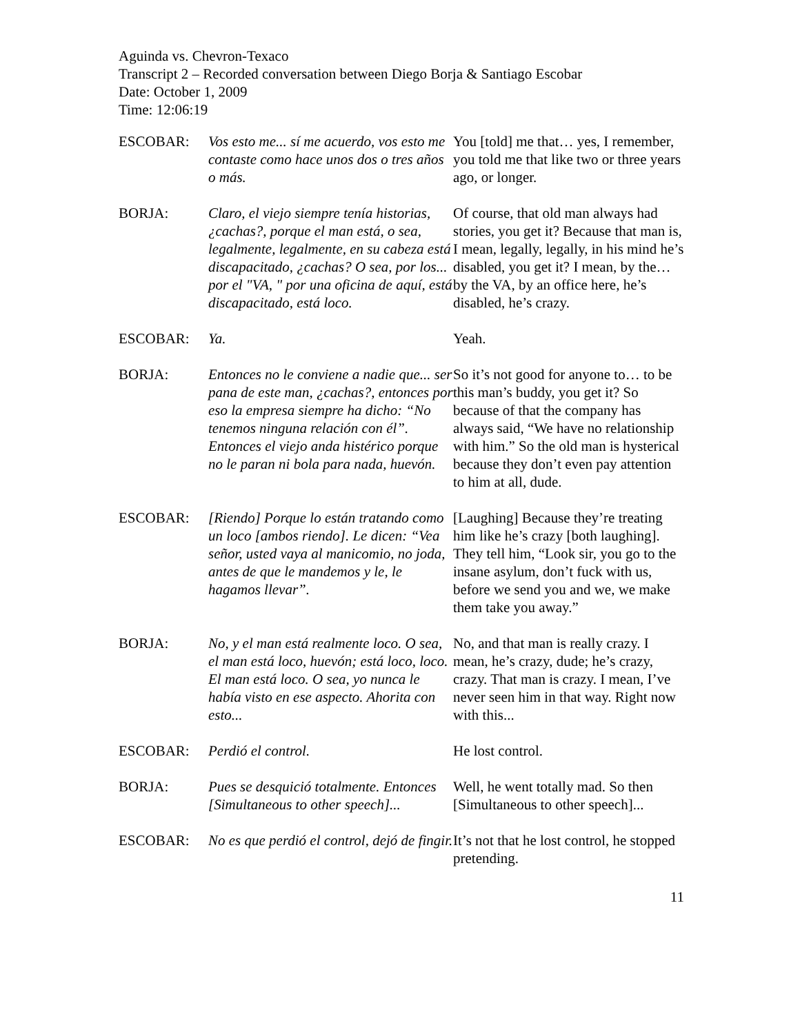Aguinda vs. Chevron-Texaco
Transcript 2 – Recorded conversation between Diego Borja & Santiago Escobar
Date: October 1, 2009
Time: 12:06:19
| ESCOBAR: | Vos esto me... sí me acuerdo, vos esto me contaste como hace unos dos o tres años o más. | You [told] me that… yes, I remember, you told me that like two or three years ago, or longer. |
| BORJA: | Claro, el viejo siempre tenía historias, ¿cachas?, porque el man está, o sea, legalmente, legalmente, en su cabeza está discapacitado, ¿cachas? O sea, por los... por el "VA, " por una oficina de aquí, está discapacitado, está loco. | Of course, that old man always had stories, you get it? Because that man is, I mean, legally, legally, in his mind he’s disabled, you get it? I mean, by the… by the VA, by an office here, he’s disabled, he’s crazy. |
| ESCOBAR: | Ya. | Yeah. |
| BORJA: | Entonces no le conviene a nadie que... ser pana de este man, ¿cachas?, entonces por eso la empresa siempre ha dicho: “No tenemos ninguna relación con él”. Entonces el viejo anda histérico porque no le paran ni bola para nada, huevón. | So it’s not good for anyone to… to be this man’s buddy, you get it? So because of that the company has always said, “We have no relationship with him.” So the old man is hysterical because they don’t even pay attention to him at all, dude. |
| ESCOBAR: | [Riendo] Porque lo están tratando como un loco [ambos riendo]. Le dicen: “Vea señor, usted vaya al manicomio, no joda, antes de que le mandemos y le, le hagamos llevar”. | [Laughing] Because they’re treating him like he’s crazy [both laughing]. They tell him, “Look sir, you go to the insane asylum, don’t fuck with us, before we send you and we, we make them take you away.” |
| BORJA: | No, y el man está realmente loco. O sea, el man está loco, huevón; está loco, loco. El man está loco. O sea, yo nunca le había visto en ese aspecto. Ahorita con esto... | No, and that man is really crazy. I mean, he’s crazy, dude; he’s crazy, crazy. That man is crazy. I mean, I’ve never seen him in that way. Right now with this... |
| ESCOBAR: | Perdió el control. | He lost control. |
| BORJA: | Pues se desquició totalmente. Entonces [Simultaneous to other speech]... | Well, he went totally mad. So then [Simultaneous to other speech]... |
| ESCOBAR: | No es que perdió el control, dejó de fingir. | It’s not that he lost control, he stopped pretending. |
11